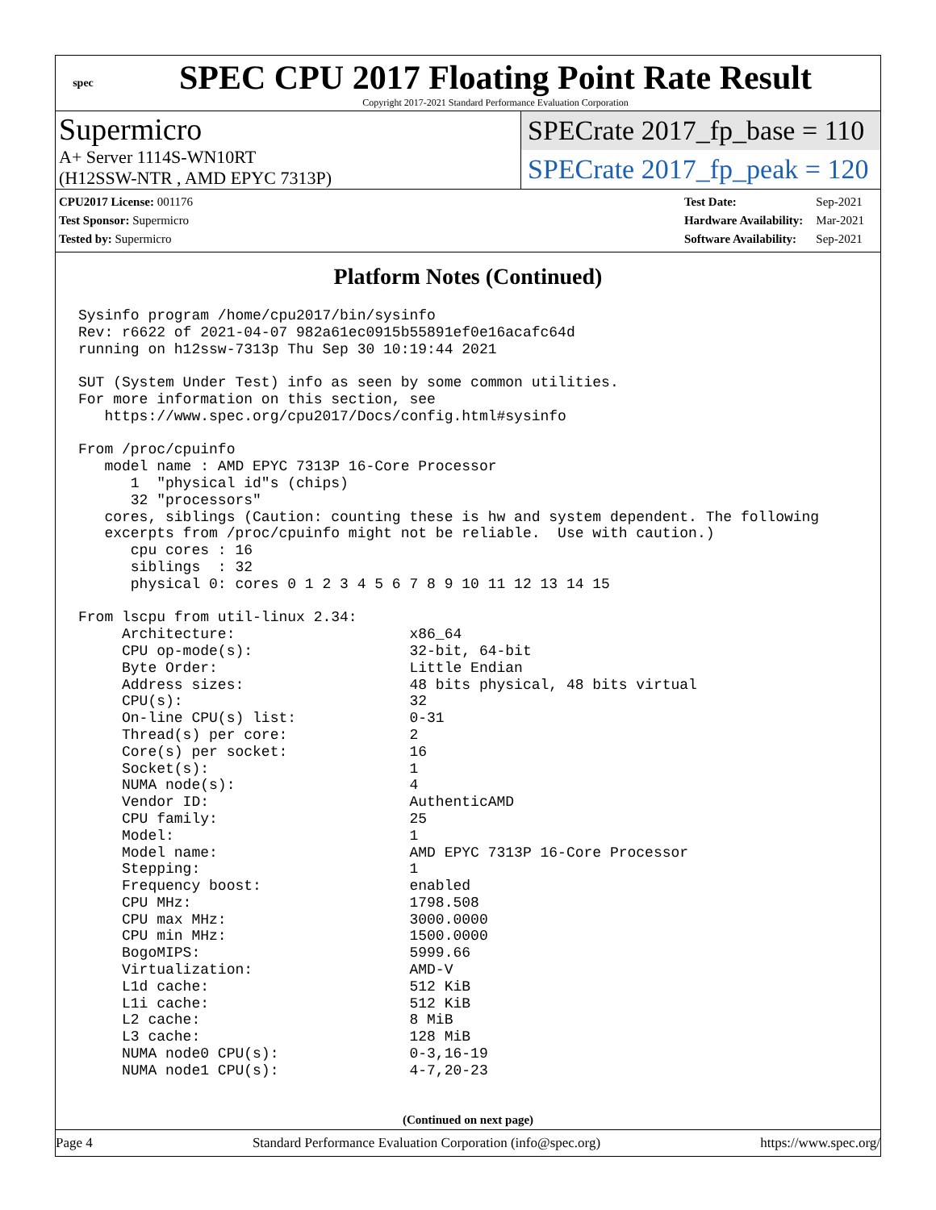spec
SPEC CPU 2017 Floating Point Rate Result
Copyright 2017-2021 Standard Performance Evaluation Corporation
Supermicro
A+ Server 1114S-WN10RT
(H12SSW-NTR , AMD EPYC 7313P)
SPECrate 2017_fp_base = 110
SPECrate 2017_fp_peak = 120
| CPU2017 License: 001176 |
| Test Sponsor: Supermicro |
| Tested by: Supermicro |
| Test Date: | Sep-2021 |
| Hardware Availability: | Mar-2021 |
| Software Availability: | Sep-2021 |
Platform Notes (Continued)
Sysinfo program /home/cpu2017/bin/sysinfo
Rev: r6622 of 2021-04-07 982a61ec0915b55891ef0e16acafc64d
running on h12ssw-7313p Thu Sep 30 10:19:44 2021

SUT (System Under Test) info as seen by some common utilities.
For more information on this section, see
   https://www.spec.org/cpu2017/Docs/config.html#sysinfo

From /proc/cpuinfo
   model name : AMD EPYC 7313P 16-Core Processor
      1  "physical id"s (chips)
      32 "processors"
   cores, siblings (Caution: counting these is hw and system dependent. The following
   excerpts from /proc/cpuinfo might not be reliable.  Use with caution.)
      cpu cores : 16
      siblings  : 32
      physical 0: cores 0 1 2 3 4 5 6 7 8 9 10 11 12 13 14 15

From lscpu from util-linux 2.34:
     Architecture:                    x86_64
     CPU op-mode(s):                  32-bit, 64-bit
     Byte Order:                      Little Endian
     Address sizes:                   48 bits physical, 48 bits virtual
     CPU(s):                          32
     On-line CPU(s) list:             0-31
     Thread(s) per core:              2
     Core(s) per socket:              16
     Socket(s):                       1
     NUMA node(s):                    4
     Vendor ID:                       AuthenticAMD
     CPU family:                      25
     Model:                           1
     Model name:                      AMD EPYC 7313P 16-Core Processor
     Stepping:                        1
     Frequency boost:                 enabled
     CPU MHz:                         1798.508
     CPU max MHz:                     3000.0000
     CPU min MHz:                     1500.0000
     BogoMIPS:                        5999.66
     Virtualization:                  AMD-V
     L1d cache:                       512 KiB
     L1i cache:                       512 KiB
     L2 cache:                        8 MiB
     L3 cache:                        128 MiB
     NUMA node0 CPU(s):               0-3,16-19
     NUMA node1 CPU(s):               4-7,20-23
(Continued on next page)
Page 4 Standard Performance Evaluation Corporation (info@spec.org) https://www.spec.org/